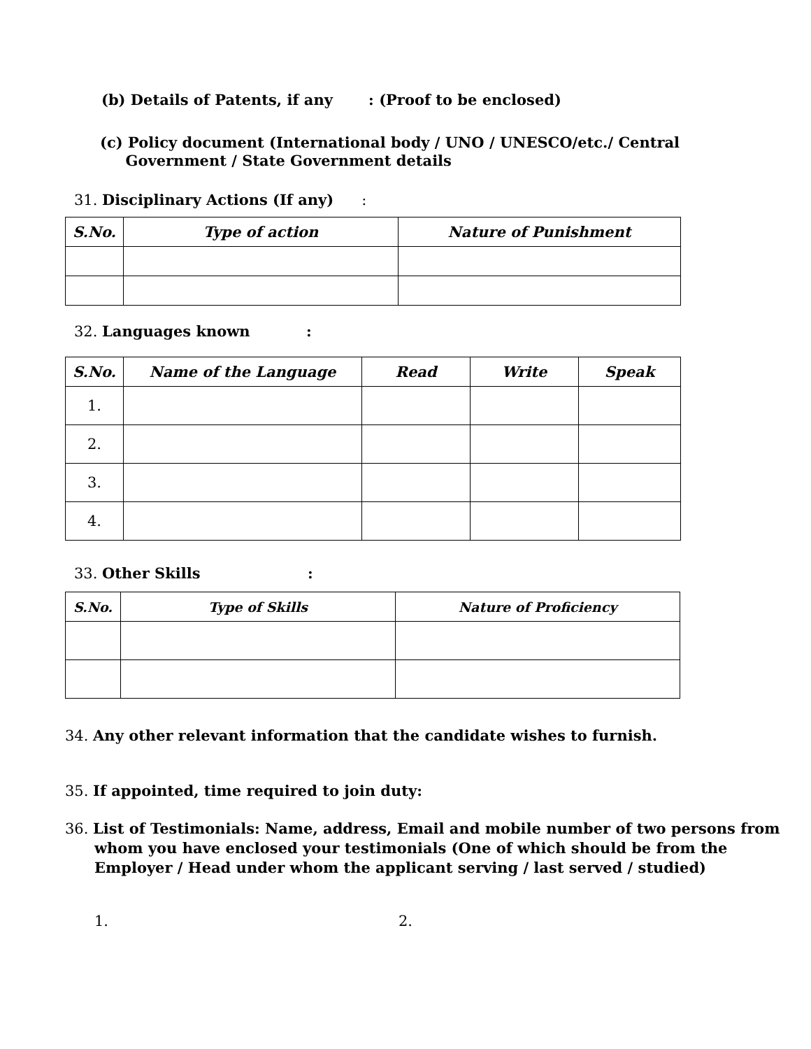(b) Details of Patents, if any : (Proof to be enclosed)
(c) Policy document (International body / UNO / UNESCO/etc./ Central
Government / State Government details
31. Disciplinary Actions (If any) :
| S.No. | Type of action | Nature of Punishment |
| --- | --- | --- |
32. Languages known :
| S.No. | Name of the Language | Read | Write | Speak |
| --- | --- | --- | --- | --- |
| 1. | | | | |
| 2. | | | | |
| 3. | | | | |
| 4. | | | | |
33. Other Skills :
| S.No. | Type of Skills | Nature of Proficiency |
| --- | --- | --- |
34. Any other relevant information that the candidate wishes to furnish.
35. If appointed, time required to join duty:
36. List of Testimonials: Name, address, Email and mobile number of two persons from whom you have enclosed your testimonials (One of which should be from the Employer / Head under whom the applicant serving / last served / studied)
1. 2.